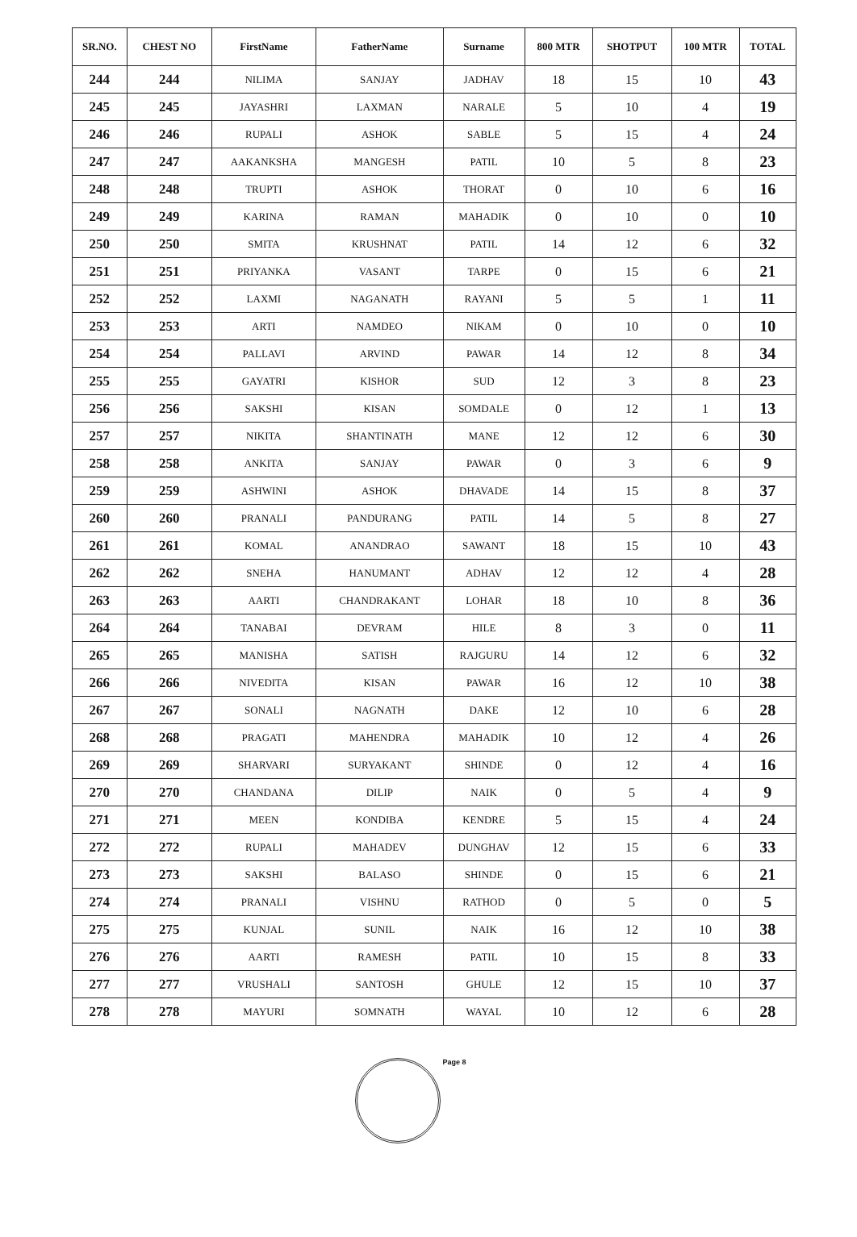| SR.NO. | CHEST NO | FirstName | FatherName | Surname | 800 MTR | SHOTPUT | 100 MTR | TOTAL |
| --- | --- | --- | --- | --- | --- | --- | --- | --- |
| 244 | 244 | NILIMA | SANJAY | JADHAV | 18 | 15 | 10 | 43 |
| 245 | 245 | JAYASHRI | LAXMAN | NARALE | 5 | 10 | 4 | 19 |
| 246 | 246 | RUPALI | ASHOK | SABLE | 5 | 15 | 4 | 24 |
| 247 | 247 | AAKANKSHA | MANGESH | PATIL | 10 | 5 | 8 | 23 |
| 248 | 248 | TRUPTI | ASHOK | THORAT | 0 | 10 | 6 | 16 |
| 249 | 249 | KARINA | RAMAN | MAHADIK | 0 | 10 | 0 | 10 |
| 250 | 250 | SMITA | KRUSHNAT | PATIL | 14 | 12 | 6 | 32 |
| 251 | 251 | PRIYANKA | VASANT | TARPE | 0 | 15 | 6 | 21 |
| 252 | 252 | LAXMI | NAGANATH | RAYANI | 5 | 5 | 1 | 11 |
| 253 | 253 | ARTI | NAMDEO | NIKAM | 0 | 10 | 0 | 10 |
| 254 | 254 | PALLAVI | ARVIND | PAWAR | 14 | 12 | 8 | 34 |
| 255 | 255 | GAYATRI | KISHOR | SUD | 12 | 3 | 8 | 23 |
| 256 | 256 | SAKSHI | KISAN | SOMDALE | 0 | 12 | 1 | 13 |
| 257 | 257 | NIKITA | SHANTINATH | MANE | 12 | 12 | 6 | 30 |
| 258 | 258 | ANKITA | SANJAY | PAWAR | 0 | 3 | 6 | 9 |
| 259 | 259 | ASHWINI | ASHOK | DHAVADE | 14 | 15 | 8 | 37 |
| 260 | 260 | PRANALI | PANDURANG | PATIL | 14 | 5 | 8 | 27 |
| 261 | 261 | KOMAL | ANANDRAO | SAWANT | 18 | 15 | 10 | 43 |
| 262 | 262 | SNEHA | HANUMANT | ADHAV | 12 | 12 | 4 | 28 |
| 263 | 263 | AARTI | CHANDRAKANT | LOHAR | 18 | 10 | 8 | 36 |
| 264 | 264 | TANABAI | DEVRAM | HILE | 8 | 3 | 0 | 11 |
| 265 | 265 | MANISHA | SATISH | RAJGURU | 14 | 12 | 6 | 32 |
| 266 | 266 | NIVEDITA | KISAN | PAWAR | 16 | 12 | 10 | 38 |
| 267 | 267 | SONALI | NAGNATH | DAKE | 12 | 10 | 6 | 28 |
| 268 | 268 | PRAGATI | MAHENDRA | MAHADIK | 10 | 12 | 4 | 26 |
| 269 | 269 | SHARVARI | SURYAKANT | SHINDE | 0 | 12 | 4 | 16 |
| 270 | 270 | CHANDANA | DILIP | NAIK | 0 | 5 | 4 | 9 |
| 271 | 271 | MEEN | KONDIBA | KENDRE | 5 | 15 | 4 | 24 |
| 272 | 272 | RUPALI | MAHADEV | DUNGHAV | 12 | 15 | 6 | 33 |
| 273 | 273 | SAKSHI | BALASO | SHINDE | 0 | 15 | 6 | 21 |
| 274 | 274 | PRANALI | VISHNU | RATHOD | 0 | 5 | 0 | 5 |
| 275 | 275 | KUNJAL | SUNIL | NAIK | 16 | 12 | 10 | 38 |
| 276 | 276 | AARTI | RAMESH | PATIL | 10 | 15 | 8 | 33 |
| 277 | 277 | VRUSHALI | SANTOSH | GHULE | 12 | 15 | 10 | 37 |
| 278 | 278 | MAYURI | SOMNATH | WAYAL | 10 | 12 | 6 | 28 |
Page 8